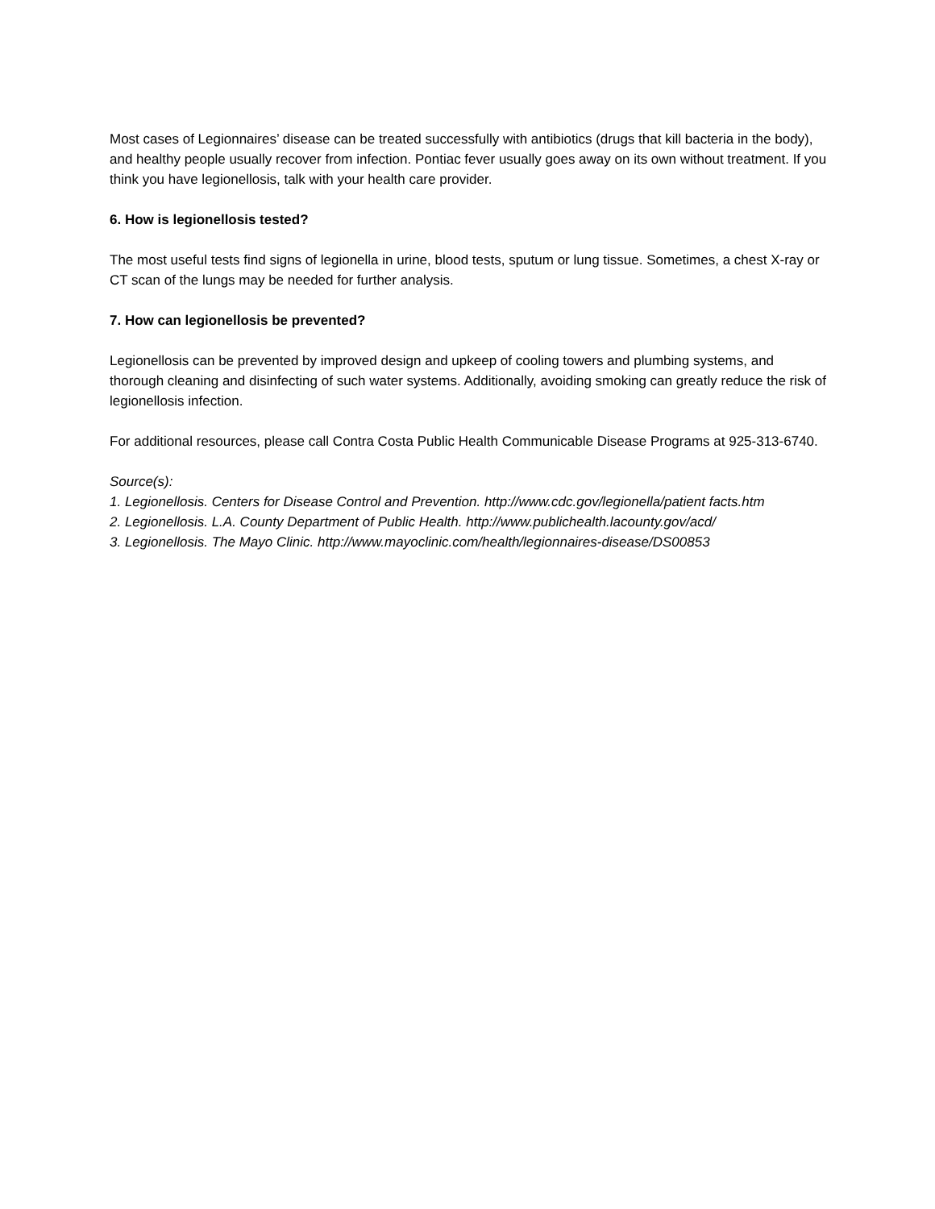Most cases of Legionnaires’ disease can be treated successfully with antibiotics (drugs that kill bacteria in the body), and healthy people usually recover from infection. Pontiac fever usually goes away on its own without treatment. If you think you have legionellosis, talk with your health care provider.
6. How is legionellosis tested?
The most useful tests find signs of legionella in urine, blood tests, sputum or lung tissue. Sometimes, a chest X-ray or CT scan of the lungs may be needed for further analysis.
7. How can legionellosis be prevented?
Legionellosis can be prevented by improved design and upkeep of cooling towers and plumbing systems, and thorough cleaning and disinfecting of such water systems. Additionally, avoiding smoking can greatly reduce the risk of legionellosis infection.
For additional resources, please call Contra Costa Public Health Communicable Disease Programs at 925-313-6740.
Source(s):
1. Legionellosis. Centers for Disease Control and Prevention. http://www.cdc.gov/legionella/patient facts.htm
2. Legionellosis. L.A. County Department of Public Health. http://www.publichealth.lacounty.gov/acd/
3. Legionellosis. The Mayo Clinic. http://www.mayoclinic.com/health/legionnaires-disease/DS00853